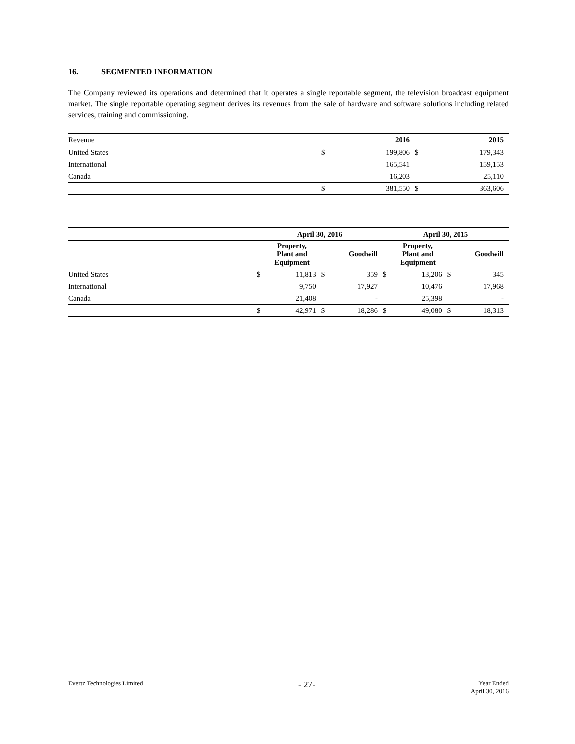16. SEGMENTED INFORMATION
The Company reviewed its operations and determined that it operates a single reportable segment, the television broadcast equipment market. The single reportable operating segment derives its revenues from the sale of hardware and software solutions including related services, training and commissioning.
| Revenue | | 2016 | | 2015 |
| United States | $ | 199,806 | $ | 179,343 |
| International | | 165,541 | | 159,153 |
| Canada | | 16,203 | | 25,110 |
| | $ | 381,550 | $ | 363,606 |
| | April 30, 2016 | | | | April 30, 2015 | | | |
| | | Property, Plant and Equipment | | Goodwill | | Property, Plant and Equipment | | Goodwill |
| United States | $ | 11,813 | $ | 359 | $ | 13,206 | $ | 345 |
| International | | 9,750 | | 17,927 | | 10,476 | | 17,968 |
| Canada | | 21,408 | | - | | 25,398 | | - |
| | $ | 42,971 | $ | 18,286 | $ | 49,080 | $ | 18,313 |
Evertz Technologies Limited
- 27-
Year Ended
April 30, 2016